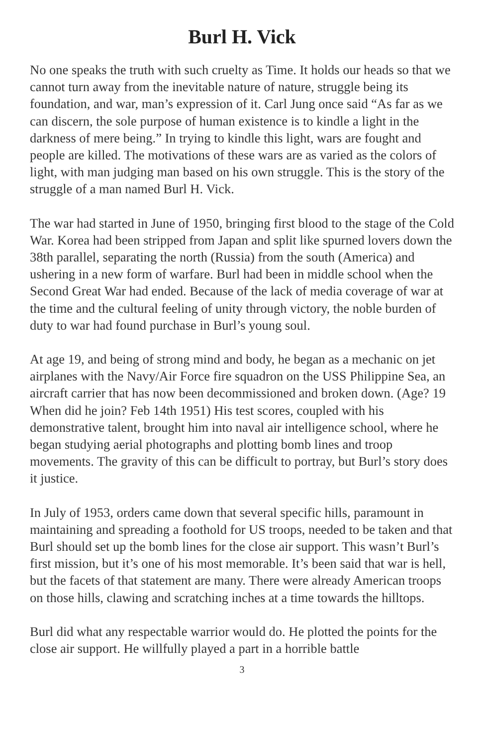Burl H. Vick
No one speaks the truth with such cruelty as Time. It holds our heads so that we cannot turn away from the inevitable nature of nature, struggle being its foundation, and war, man’s expression of it. Carl Jung once said “As far as we can discern, the sole purpose of human existence is to kindle a light in the darkness of mere being.” In trying to kindle this light, wars are fought and people are killed. The motivations of these wars are as varied as the colors of light, with man judging man based on his own struggle. This is the story of the struggle of a man named Burl H. Vick.
The war had started in June of 1950, bringing first blood to the stage of the Cold War. Korea had been stripped from Japan and split like spurned lovers down the 38th parallel, separating the north (Russia) from the south (America) and ushering in a new form of warfare. Burl had been in middle school when the Second Great War had ended. Because of the lack of media coverage of war at the time and the cultural feeling of unity through victory, the noble burden of duty to war had found purchase in Burl’s young soul.
At age 19, and being of strong mind and body, he began as a mechanic on jet airplanes with the Navy/Air Force fire squadron on the USS Philippine Sea, an aircraft carrier that has now been decommissioned and broken down. (Age? 19 When did he join? Feb 14th 1951) His test scores, coupled with his demonstrative talent, brought him into naval air intelligence school, where he began studying aerial photographs and plotting bomb lines and troop movements. The gravity of this can be difficult to portray, but Burl’s story does it justice.
In July of 1953, orders came down that several specific hills, paramount in maintaining and spreading a foothold for US troops, needed to be taken and that Burl should set up the bomb lines for the close air support. This wasn’t Burl’s first mission, but it’s one of his most memorable. It’s been said that war is hell, but the facets of that statement are many. There were already American troops on those hills, clawing and scratching inches at a time towards the hilltops.
Burl did what any respectable warrior would do. He plotted the points for the close air support. He willfully played a part in a horrible battle
3